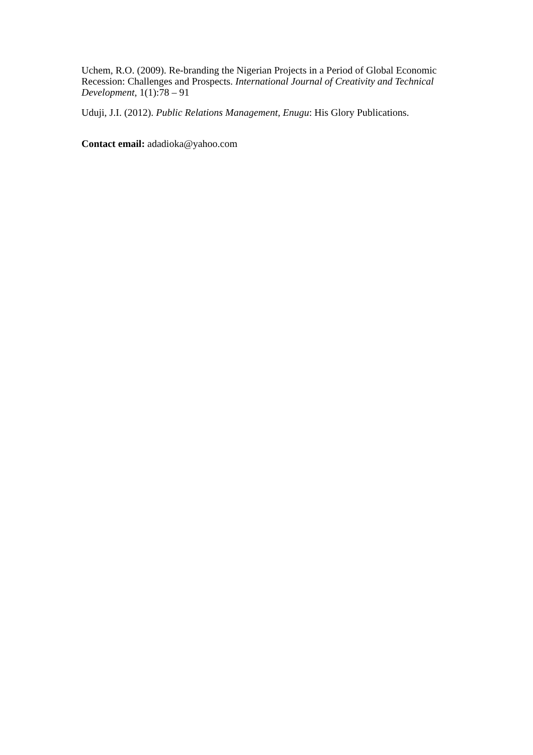Uchem, R.O. (2009). Re-branding the Nigerian Projects in a Period of Global Economic Recession: Challenges and Prospects. International Journal of Creativity and Technical Development, 1(1):78 – 91
Uduji, J.I. (2012). Public Relations Management, Enugu: His Glory Publications.
Contact email: adadioka@yahoo.com